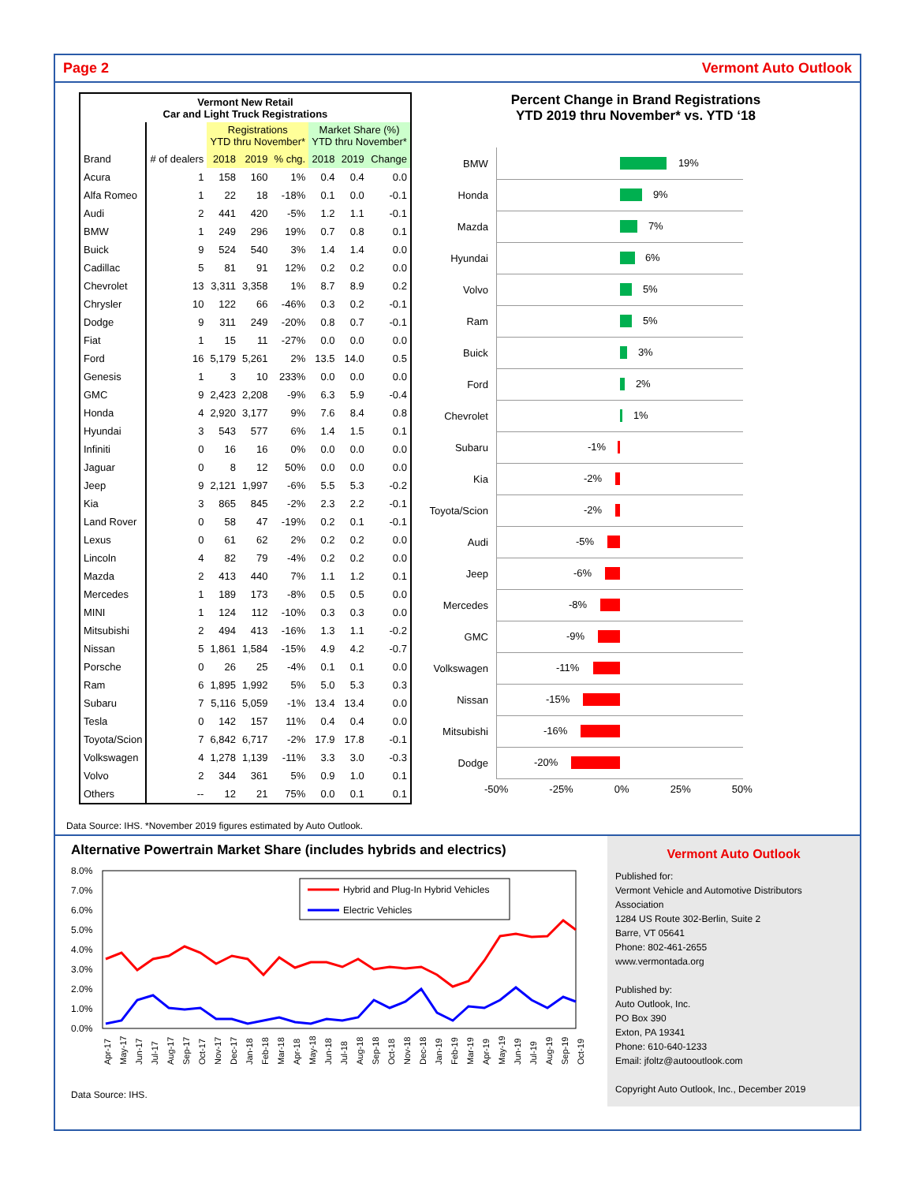Page 2 Vermont Auto Outlook
| Vermont New Retail Car and Light Truck Registrations | | | | | | | |
| --- | --- | --- | --- | --- | --- | --- | --- |
| | | Registrations YTD thru November* | | | Market Share (%) YTD thru November* | | |
| Brand | # of dealers | 2018 | 2019 | % chg. | 2018 | 2019 | Change |
| Acura | 1 | 158 | 160 | 1% | 0.4 | 0.4 | 0.0 |
| Alfa Romeo | 1 | 22 | 18 | -18% | 0.1 | 0.0 | -0.1 |
| Audi | 2 | 441 | 420 | -5% | 1.2 | 1.1 | -0.1 |
| BMW | 1 | 249 | 296 | 19% | 0.7 | 0.8 | 0.1 |
| Buick | 9 | 524 | 540 | 3% | 1.4 | 1.4 | 0.0 |
| Cadillac | 5 | 81 | 91 | 12% | 0.2 | 0.2 | 0.0 |
| Chevrolet | 13 | 3,311 | 3,358 | 1% | 8.7 | 8.9 | 0.2 |
| Chrysler | 10 | 122 | 66 | -46% | 0.3 | 0.2 | -0.1 |
| Dodge | 9 | 311 | 249 | -20% | 0.8 | 0.7 | -0.1 |
| Fiat | 1 | 15 | 11 | -27% | 0.0 | 0.0 | 0.0 |
| Ford | 16 | 5,179 | 5,261 | 2% | 13.5 | 14.0 | 0.5 |
| Genesis | 1 | 3 | 10 | 233% | 0.0 | 0.0 | 0.0 |
| GMC | 9 | 2,423 | 2,208 | -9% | 6.3 | 5.9 | -0.4 |
| Honda | 4 | 2,920 | 3,177 | 9% | 7.6 | 8.4 | 0.8 |
| Hyundai | 3 | 543 | 577 | 6% | 1.4 | 1.5 | 0.1 |
| Infiniti | 0 | 16 | 16 | 0% | 0.0 | 0.0 | 0.0 |
| Jaguar | 0 | 8 | 12 | 50% | 0.0 | 0.0 | 0.0 |
| Jeep | 9 | 2,121 | 1,997 | -6% | 5.5 | 5.3 | -0.2 |
| Kia | 3 | 865 | 845 | -2% | 2.3 | 2.2 | -0.1 |
| Land Rover | 0 | 58 | 47 | -19% | 0.2 | 0.1 | -0.1 |
| Lexus | 0 | 61 | 62 | 2% | 0.2 | 0.2 | 0.0 |
| Lincoln | 4 | 82 | 79 | -4% | 0.2 | 0.2 | 0.0 |
| Mazda | 2 | 413 | 440 | 7% | 1.1 | 1.2 | 0.1 |
| Mercedes | 1 | 189 | 173 | -8% | 0.5 | 0.5 | 0.0 |
| MINI | 1 | 124 | 112 | -10% | 0.3 | 0.3 | 0.0 |
| Mitsubishi | 2 | 494 | 413 | -16% | 1.3 | 1.1 | -0.2 |
| Nissan | 5 | 1,861 | 1,584 | -15% | 4.9 | 4.2 | -0.7 |
| Porsche | 0 | 26 | 25 | -4% | 0.1 | 0.1 | 0.0 |
| Ram | 6 | 1,895 | 1,992 | 5% | 5.0 | 5.3 | 0.3 |
| Subaru | 7 | 5,116 | 5,059 | -1% | 13.4 | 13.4 | 0.0 |
| Tesla | 0 | 142 | 157 | 11% | 0.4 | 0.4 | 0.0 |
| Toyota/Scion | 7 | 6,842 | 6,717 | -2% | 17.9 | 17.8 | -0.1 |
| Volkswagen | 4 | 1,278 | 1,139 | -11% | 3.3 | 3.0 | -0.3 |
| Volvo | 2 | 344 | 361 | 5% | 0.9 | 1.0 | 0.1 |
| Others | -- | 12 | 21 | 75% | 0.0 | 0.1 | 0.1 |
Percent Change in Brand Registrations
YTD 2019 thru November* vs. YTD ‘18
BMW
19%
Honda
9%
Mazda
7%
Hyundai
6%
Volvo
5%
Ram
5%
Buick
3%
Ford
2%
Chevrolet
1%
Subaru
-1%
Kia
-2%
Toyota/Scion
-2%
Audi
-5%
Jeep
-6%
Mercedes
-8%
GMC
-9%
Volkswagen
-11%
Nissan
-15%
Mitsubishi
-16%
Dodge
-20%
-50% -25% 0% 25% 50%
Data Source: IHS. *November 2019 figures estimated by Auto Outlook.
Alternative Powertrain Market Share (includes hybrids and electrics)
8.0%
7.0%
6.0%
5.0%
4.0%
3.0%
2.0%
1.0%
0.0%
Hybrid and Plug-In Hybrid Vehicles
Electric Vehicles
Apr-17
May-17
Jun-17
Jul-17
Aug-17
Sep-17
Oct-17
Nov-17
Dec-17
Jan-18
Feb-18
Mar-18
Apr-18
May-18
Jun-18
Jul-18
Aug-18
Sep-18
Oct-18
Nov-18
Dec-18
Jan-19
Feb-19
Mar-19
Apr-19
May-19
Jun-19
Jul-19
Aug-19
Sep-19
Oct-19
Data Source: IHS.
Vermont Auto Outlook
Published for:
Vermont Vehicle and Automotive Distributors Association
1284 US Route 302-Berlin, Suite 2
Barre, VT 05641
Phone: 802-461-2655
www.vermontada.org
Published by:
Auto Outlook, Inc.
PO Box 390
Exton, PA 19341
Phone: 610-640-1233
Email: jfoltz@autooutlook.com
Copyright Auto Outlook, Inc., December 2019